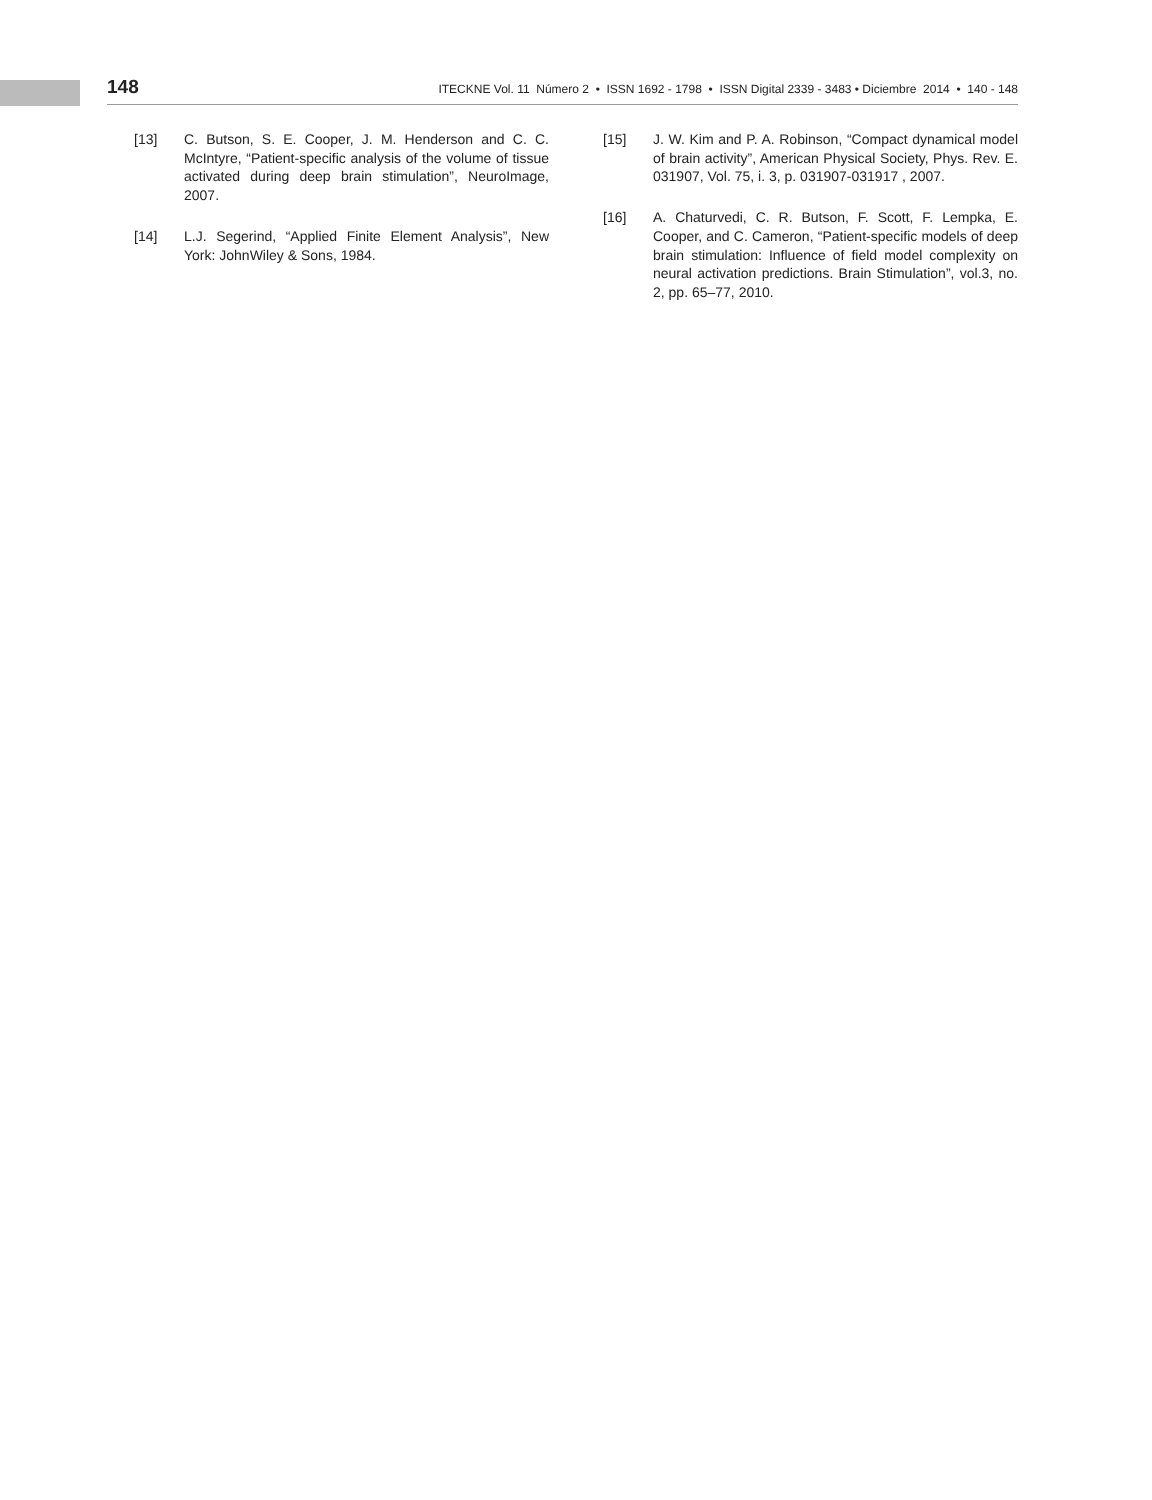148 ITECKNE Vol. 11 Número 2 • ISSN 1692 - 1798 • ISSN Digital 2339 - 3483 • Diciembre 2014 • 140 - 148
[13] C. Butson, S. E. Cooper, J. M. Henderson and C. C. McIntyre, “Patient-specific analysis of the volume of tissue activated during deep brain stimulation”, NeuroImage, 2007.
[14] L.J. Segerind, “Applied Finite Element Analysis”, New York: JohnWiley & Sons, 1984.
[15] J. W. Kim and P. A. Robinson, “Compact dynamical model of brain activity”, American Physical Society, Phys. Rev. E. 031907, Vol. 75, i. 3, p. 031907-031917 , 2007.
[16] A. Chaturvedi, C. R. Butson, F. Scott, F. Lempka, E. Cooper, and C. Cameron, “Patient-specific models of deep brain stimulation: Influence of field model complexity on neural activation predictions. Brain Stimulation”, vol.3, no. 2, pp. 65–77, 2010.